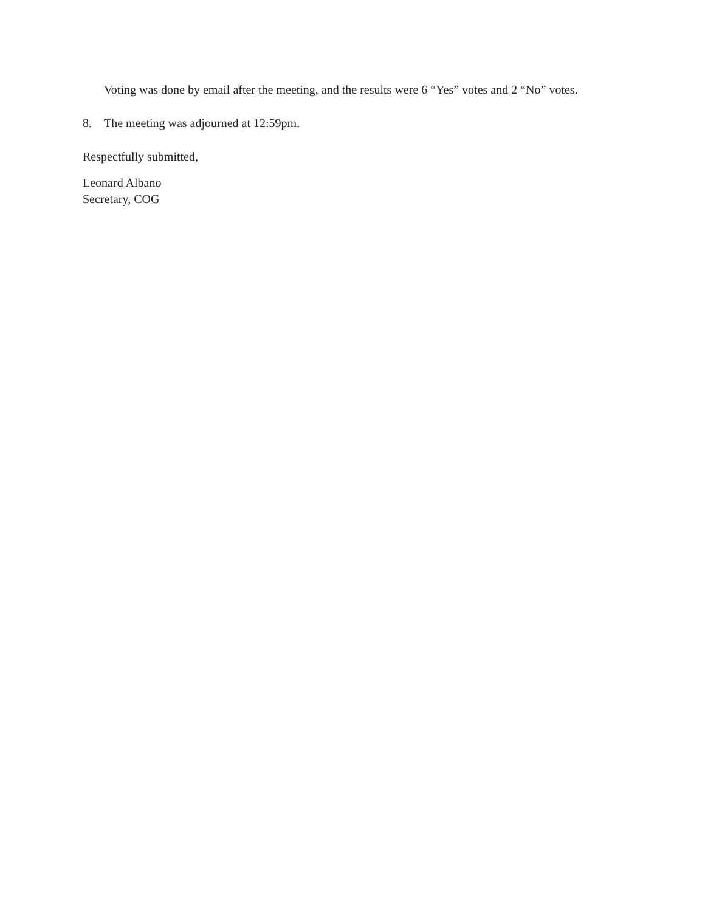Voting was done by email after the meeting, and the results were 6 “Yes” votes and 2 “No” votes.
8. The meeting was adjourned at 12:59pm.
Respectfully submitted,
Leonard Albano
Secretary, COG